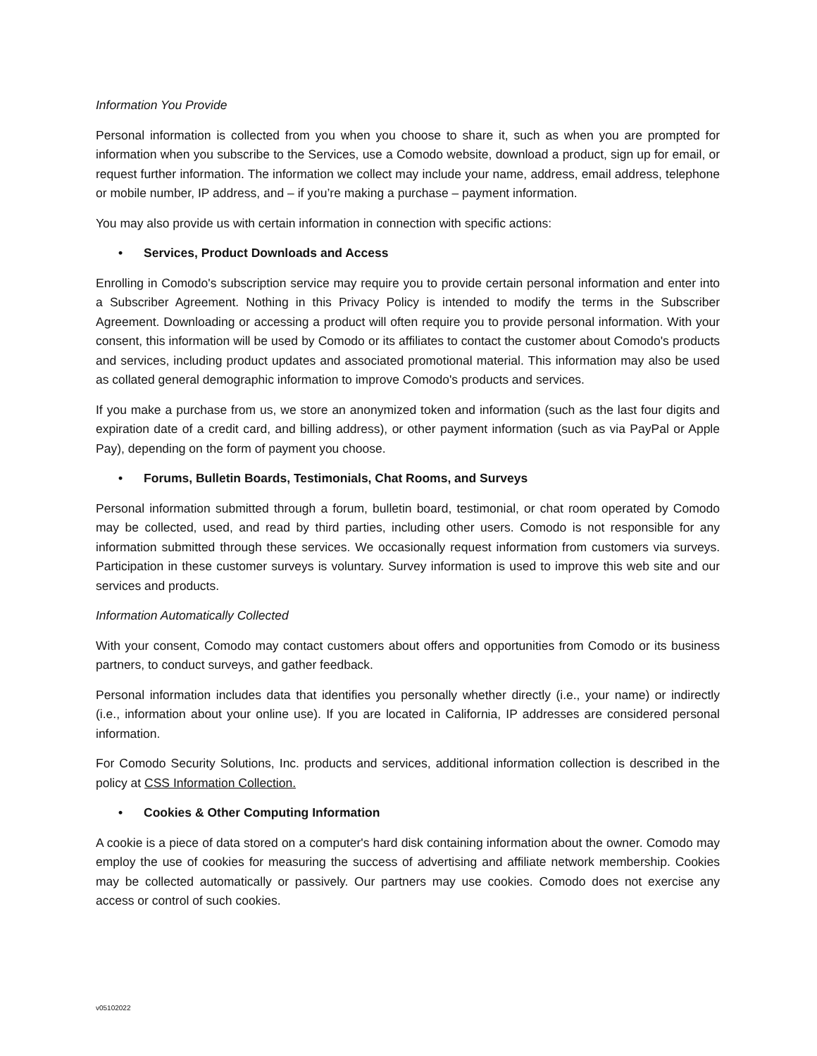Information You Provide
Personal information is collected from you when you choose to share it, such as when you are prompted for information when you subscribe to the Services, use a Comodo website, download a product, sign up for email, or request further information. The information we collect may include your name, address, email address, telephone or mobile number, IP address, and – if you’re making a purchase – payment information.
You may also provide us with certain information in connection with specific actions:
• Services, Product Downloads and Access
Enrolling in Comodo's subscription service may require you to provide certain personal information and enter into a Subscriber Agreement. Nothing in this Privacy Policy is intended to modify the terms in the Subscriber Agreement. Downloading or accessing a product will often require you to provide personal information. With your consent, this information will be used by Comodo or its affiliates to contact the customer about Comodo's products and services, including product updates and associated promotional material. This information may also be used as collated general demographic information to improve Comodo's products and services.
If you make a purchase from us, we store an anonymized token and information (such as the last four digits and expiration date of a credit card, and billing address), or other payment information (such as via PayPal or Apple Pay), depending on the form of payment you choose.
• Forums, Bulletin Boards, Testimonials, Chat Rooms, and Surveys
Personal information submitted through a forum, bulletin board, testimonial, or chat room operated by Comodo may be collected, used, and read by third parties, including other users. Comodo is not responsible for any information submitted through these services. We occasionally request information from customers via surveys. Participation in these customer surveys is voluntary. Survey information is used to improve this web site and our services and products.
Information Automatically Collected
With your consent, Comodo may contact customers about offers and opportunities from Comodo or its business partners, to conduct surveys, and gather feedback.
Personal information includes data that identifies you personally whether directly (i.e., your name) or indirectly (i.e., information about your online use). If you are located in California, IP addresses are considered personal information.
For Comodo Security Solutions, Inc. products and services, additional information collection is described in the policy at CSS Information Collection.
• Cookies & Other Computing Information
A cookie is a piece of data stored on a computer's hard disk containing information about the owner. Comodo may employ the use of cookies for measuring the success of advertising and affiliate network membership. Cookies may be collected automatically or passively. Our partners may use cookies. Comodo does not exercise any access or control of such cookies.
v05102022